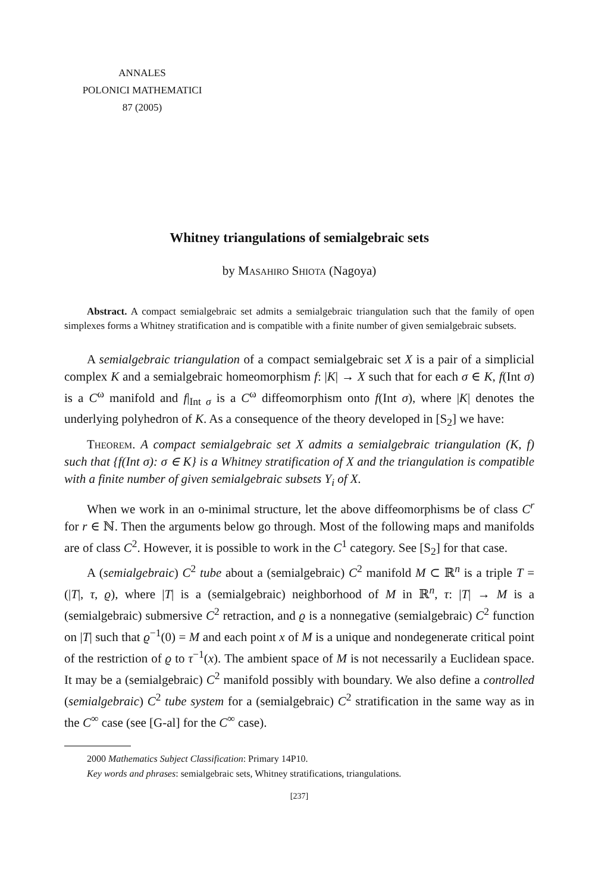ANNALES
POLONICI MATHEMATICI
87 (2005)
Whitney triangulations of semialgebraic sets
by Masahiro Shiota (Nagoya)
Abstract. A compact semialgebraic set admits a semialgebraic triangulation such that the family of open simplexes forms a Whitney stratification and is compatible with a finite number of given semialgebraic subsets.
A semialgebraic triangulation of a compact semialgebraic set X is a pair of a simplicial complex K and a semialgebraic homeomorphism f: |K| → X such that for each σ ∈ K, f(Int σ) is a C<sup>ω</sup> manifold and f|<sub>Int σ</sub> is a C<sup>ω</sup> diffeomorphism onto f(Int σ), where |K| denotes the underlying polyhedron of K. As a consequence of the theory developed in [S<sub>2</sub>] we have:
Theorem. A compact semialgebraic set X admits a semialgebraic triangulation (K, f) such that {f(Int σ): σ ∈ K} is a Whitney stratification of X and the triangulation is compatible with a finite number of given semialgebraic subsets Y<sub>i</sub> of X.
When we work in an o-minimal structure, let the above diffeomorphisms be of class C<sup>r</sup> for r ∈ ℕ. Then the arguments below go through. Most of the following maps and manifolds are of class C<sup>2</sup>. However, it is possible to work in the C<sup>1</sup> category. See [S<sub>2</sub>] for that case.
A (semialgebraic) C<sup>2</sup> tube about a (semialgebraic) C<sup>2</sup> manifold M ⊂ ℝ<sup>n</sup> is a triple T = (|T|, τ, ϱ), where |T| is a (semialgebraic) neighborhood of M in ℝ<sup>n</sup>, τ: |T| → M is a (semialgebraic) submersive C<sup>2</sup> retraction, and ϱ is a nonnegative (semialgebraic) C<sup>2</sup> function on |T| such that ϱ<sup>−1</sup>(0) = M and each point x of M is a unique and nondegenerate critical point of the restriction of ϱ to τ<sup>−1</sup>(x). The ambient space of M is not necessarily a Euclidean space. It may be a (semialgebraic) C<sup>2</sup> manifold possibly with boundary. We also define a controlled (semialgebraic) C<sup>2</sup> tube system for a (semialgebraic) C<sup>2</sup> stratification in the same way as in the C<sup>∞</sup> case (see [G-al] for the C<sup>∞</sup> case).
2000 Mathematics Subject Classification: Primary 14P10.
Key words and phrases: semialgebraic sets, Whitney stratifications, triangulations.
[237]